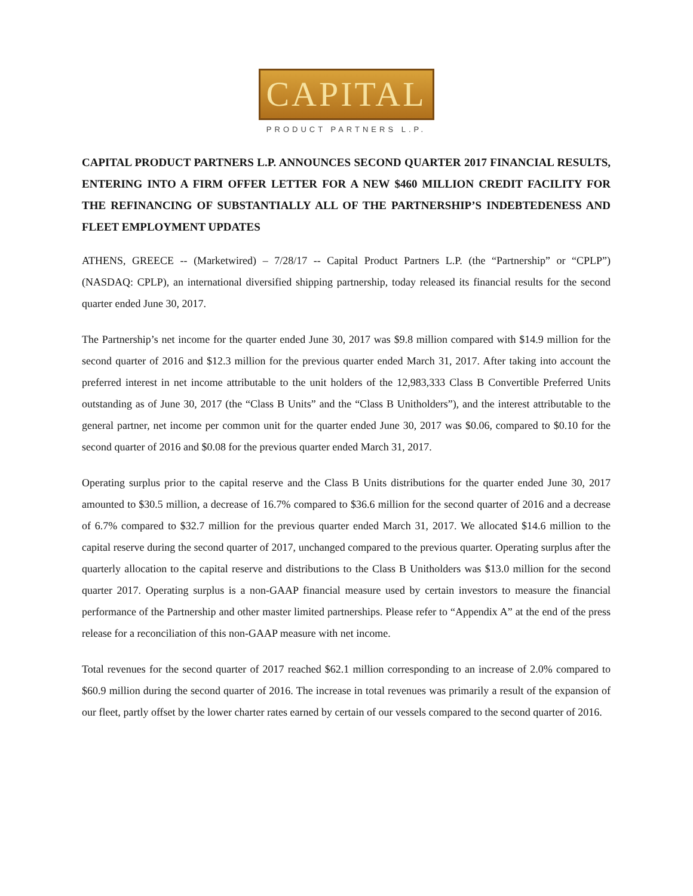CAPITAL
PRODUCT PARTNERS L.P.
CAPITAL PRODUCT PARTNERS L.P. ANNOUNCES SECOND QUARTER 2017 FINANCIAL RESULTS, ENTERING INTO A FIRM OFFER LETTER FOR A NEW $460 MILLION CREDIT FACILITY FOR THE REFINANCING OF SUBSTANTIALLY ALL OF THE PARTNERSHIP’S INDEBTEDENESS AND FLEET EMPLOYMENT UPDATES
ATHENS, GREECE -- (Marketwired) – 7/28/17 -- Capital Product Partners L.P. (the “Partnership” or “CPLP”) (NASDAQ: CPLP), an international diversified shipping partnership, today released its financial results for the second quarter ended June 30, 2017.
The Partnership’s net income for the quarter ended June 30, 2017 was $9.8 million compared with $14.9 million for the second quarter of 2016 and $12.3 million for the previous quarter ended March 31, 2017. After taking into account the preferred interest in net income attributable to the unit holders of the 12,983,333 Class B Convertible Preferred Units outstanding as of June 30, 2017 (the “Class B Units” and the “Class B Unitholders”), and the interest attributable to the general partner, net income per common unit for the quarter ended June 30, 2017 was $0.06, compared to $0.10 for the second quarter of 2016 and $0.08 for the previous quarter ended March 31, 2017.
Operating surplus prior to the capital reserve and the Class B Units distributions for the quarter ended June 30, 2017 amounted to $30.5 million, a decrease of 16.7% compared to $36.6 million for the second quarter of 2016 and a decrease of 6.7% compared to $32.7 million for the previous quarter ended March 31, 2017. We allocated $14.6 million to the capital reserve during the second quarter of 2017, unchanged compared to the previous quarter. Operating surplus after the quarterly allocation to the capital reserve and distributions to the Class B Unitholders was $13.0 million for the second quarter 2017. Operating surplus is a non-GAAP financial measure used by certain investors to measure the financial performance of the Partnership and other master limited partnerships. Please refer to “Appendix A” at the end of the press release for a reconciliation of this non-GAAP measure with net income.
Total revenues for the second quarter of 2017 reached $62.1 million corresponding to an increase of 2.0% compared to $60.9 million during the second quarter of 2016. The increase in total revenues was primarily a result of the expansion of our fleet, partly offset by the lower charter rates earned by certain of our vessels compared to the second quarter of 2016.